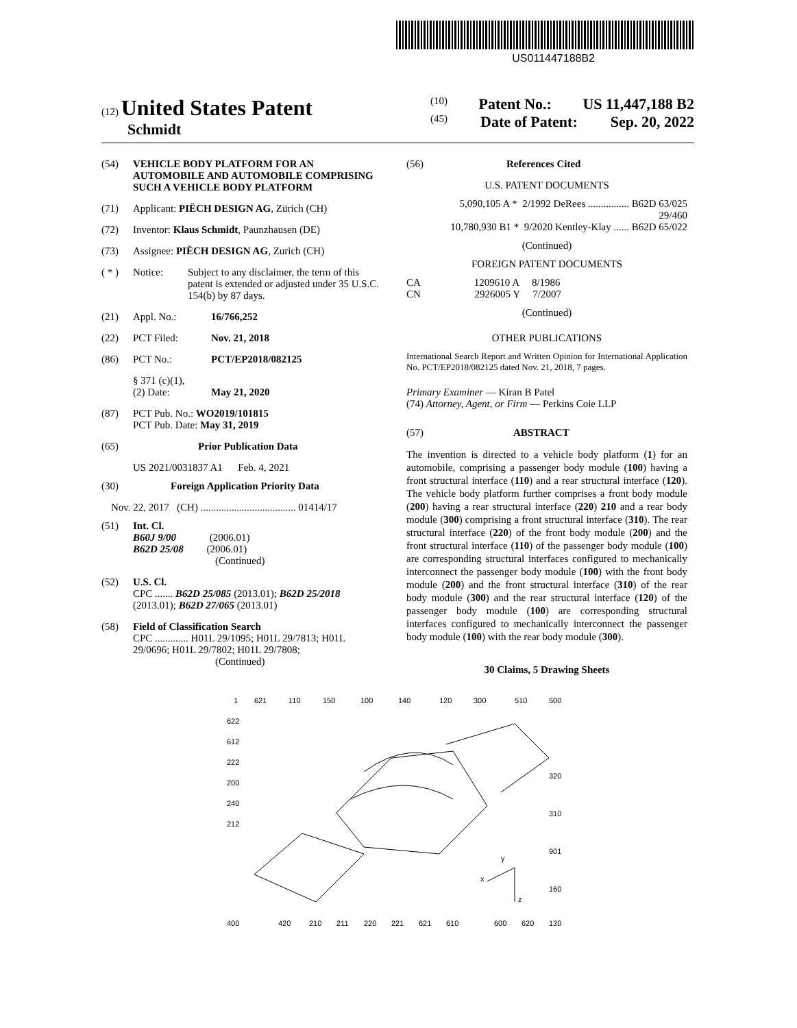US011447188B2
(12) United States Patent
Schmidt
(10) Patent No.: US 11,447,188 B2
(45) Date of Patent: Sep. 20, 2022
(54) VEHICLE BODY PLATFORM FOR AN AUTOMOBILE AND AUTOMOBILE COMPRISING SUCH A VEHICLE BODY PLATFORM
(71) Applicant: PIËCH DESIGN AG, Zürich (CH)
(72) Inventor: Klaus Schmidt, Paunzhausen (DE)
(73) Assignee: PIËCH DESIGN AG, Zurich (CH)
( * ) Notice: Subject to any disclaimer, the term of this patent is extended or adjusted under 35 U.S.C. 154(b) by 87 days.
(21) Appl. No.: 16/766,252
(22) PCT Filed: Nov. 21, 2018
(86) PCT No.: PCT/EP2018/082125
§ 371 (c)(1),
(2) Date:
May 21, 2020
(87) PCT Pub. No.: WO2019/101815
PCT Pub. Date: May 31, 2019
(65) Prior Publication Data
US 2021/0031837 A1 Feb. 4, 2021
(30) Foreign Application Priority Data
Nov. 22, 2017 (CH) ..................................... 01414/17
(51) Int. Cl.
B60J 9/00 (2006.01)
B62D 25/08 (2006.01)
(Continued)
(52) U.S. Cl.
CPC ....... B62D 25/085 (2013.01); B62D 25/2018 (2013.01); B62D 27/065 (2013.01)
(58) Field of Classification Search
CPC ............. H01L 29/1095; H01L 29/7813; H01L 29/0696; H01L 29/7802; H01L 29/7808;
(Continued)
(56) References Cited
U.S. PATENT DOCUMENTS
5,090,105 A * 2/1992 DeRees ................ B62D 63/025
29/460
10,780,930 B1 * 9/2020 Kentley-Klay ...... B62D 65/022
(Continued)
FOREIGN PATENT DOCUMENTS
CA 1209610 A 8/1986
CN 2926005 Y 7/2007
(Continued)
OTHER PUBLICATIONS
International Search Report and Written Opinion for International Application No. PCT/EP2018/082125 dated Nov. 21, 2018, 7 pages.
Primary Examiner — Kiran B Patel
(74) Attorney, Agent, or Firm — Perkins Coie LLP
(57) ABSTRACT
The invention is directed to a vehicle body platform (1) for an automobile, comprising a passenger body module (100) having a front structural interface (110) and a rear structural interface (120). The vehicle body platform further comprises a front body module (200) having a rear structural interface (220) 210 and a rear body module (300) comprising a front structural interface (310). The rear structural interface (220) of the front body module (200) and the front structural interface (110) of the passenger body module (100) are corresponding structural interfaces configured to mechanically interconnect the passenger body module (100) with the front body module (200) and the front structural interface (310) of the rear body module (300) and the rear structural interface (120) of the passenger body module (100) are corresponding structural interfaces configured to mechanically interconnect the passenger body module (100) with the rear body module (300).
30 Claims, 5 Drawing Sheets
1
621
110
150
100
140
120
300
510
500
622
612
222
200
240
212
320
310
901
160
y
x
z
400
420
210
211
220
221
621
610
600
620
130